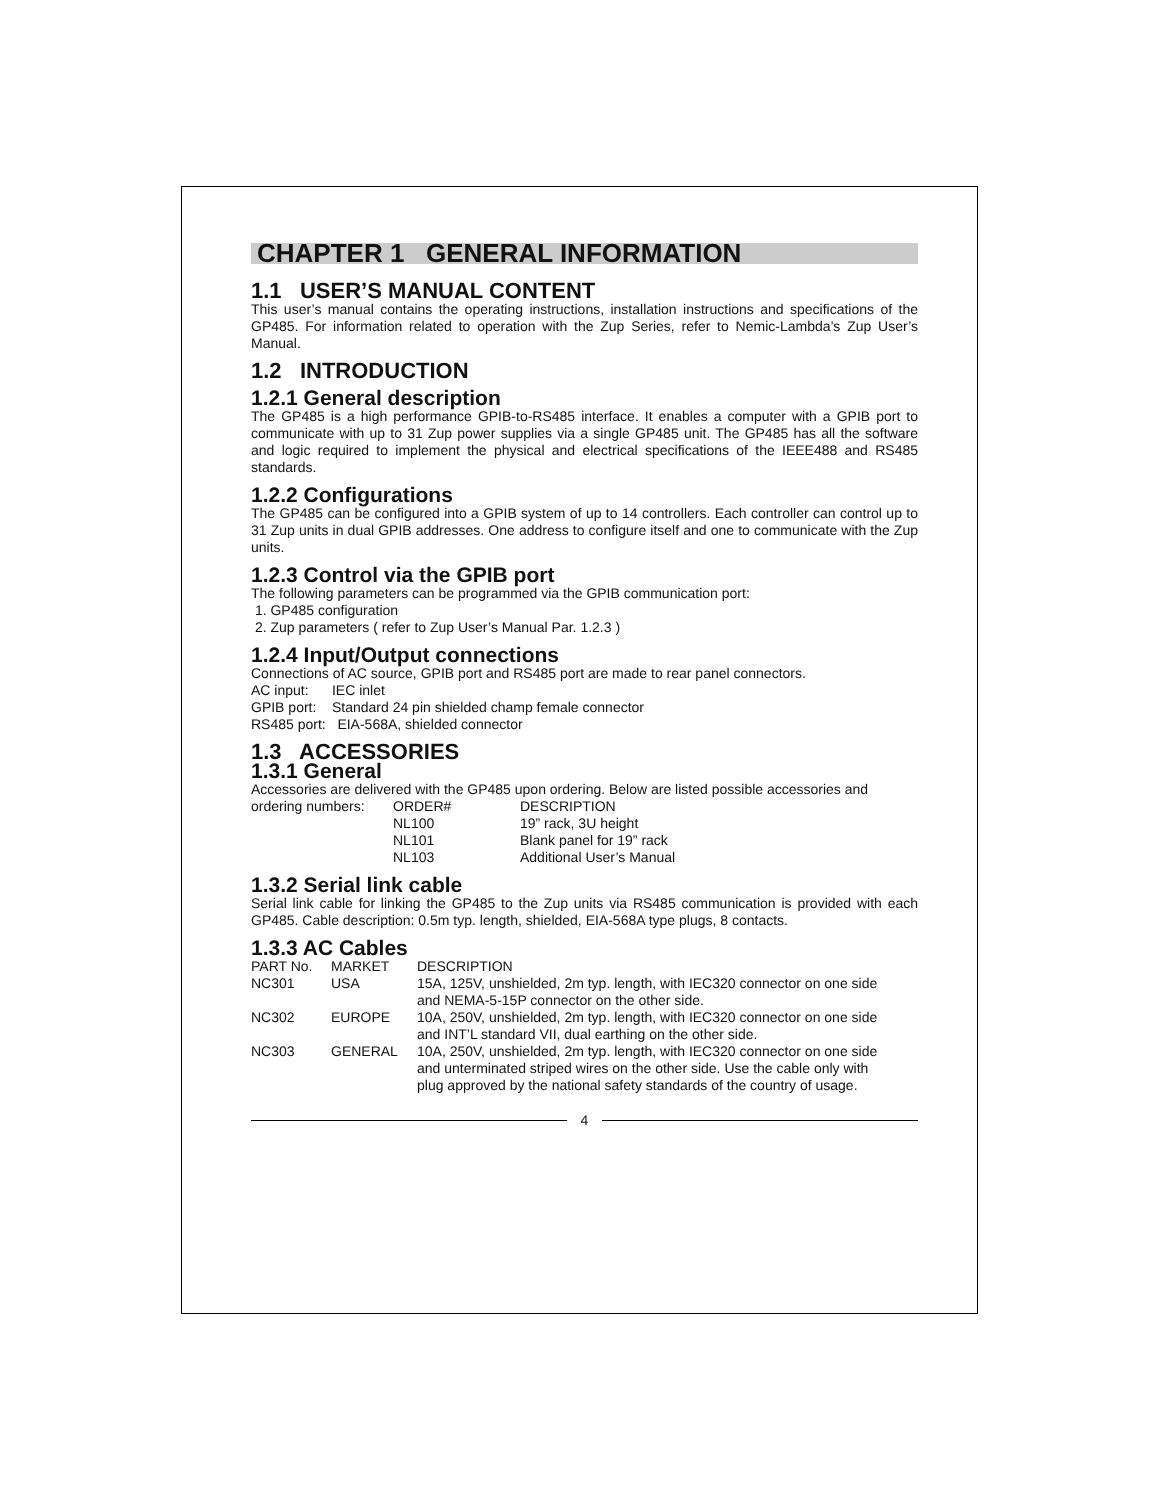CHAPTER 1 GENERAL INFORMATION
1.1 USER’S MANUAL CONTENT
This user’s manual contains the operating instructions, installation instructions and specifications of the GP485. For information related to operation with the Zup Series, refer to Nemic-Lambda’s Zup User’s Manual.
1.2 INTRODUCTION
1.2.1 General description
The GP485 is a high performance GPIB-to-RS485 interface. It enables a computer with a GPIB port to communicate with up to 31 Zup power supplies via a single GP485 unit. The GP485 has all the software and logic required to implement the physical and electrical specifications of the IEEE488 and RS485 standards.
1.2.2 Configurations
The GP485 can be configured into a GPIB system of up to 14 controllers. Each controller can control up to 31 Zup units in dual GPIB addresses. One address to configure itself and one to communicate with the Zup units.
1.2.3 Control via the GPIB port
The following parameters can be programmed via the GPIB communication port:
1. GP485 configuration
2. Zup parameters ( refer to Zup User’s Manual Par. 1.2.3 )
1.2.4 Input/Output connections
Connections of AC source, GPIB port and RS485 port are made to rear panel connectors.
AC input: IEC inlet
GPIB port: Standard 24 pin shielded champ female connector
RS485 port: EIA-568A, shielded connector
1.3 ACCESSORIES
1.3.1 General
Accessories are delivered with the GP485 upon ordering. Below are listed possible accessories and
| ordering numbers: | ORDER# | DESCRIPTION |
| | NL100 | 19” rack, 3U height |
| | NL101 | Blank panel for 19” rack |
| | NL103 | Additional User’s Manual |
1.3.2 Serial link cable
Serial link cable for linking the GP485 to the Zup units via RS485 communication is provided with each GP485. Cable description: 0.5m typ. length, shielded, EIA-568A type plugs, 8 contacts.
1.3.3 AC Cables
| PART No. | MARKET | DESCRIPTION |
| --- | --- | --- |
| NC301 | USA | 15A, 125V, unshielded, 2m typ. length, with IEC320 connector on one side and NEMA-5-15P connector on the other side. |
| NC302 | EUROPE | 10A, 250V, unshielded, 2m typ. length, with IEC320 connector on one side and INT’L standard VII, dual earthing on the other side. |
| NC303 | GENERAL | 10A, 250V, unshielded, 2m typ. length, with IEC320 connector on one side and unterminated striped wires on the other side. Use the cable only with plug approved by the national safety standards of the country of usage. |
4